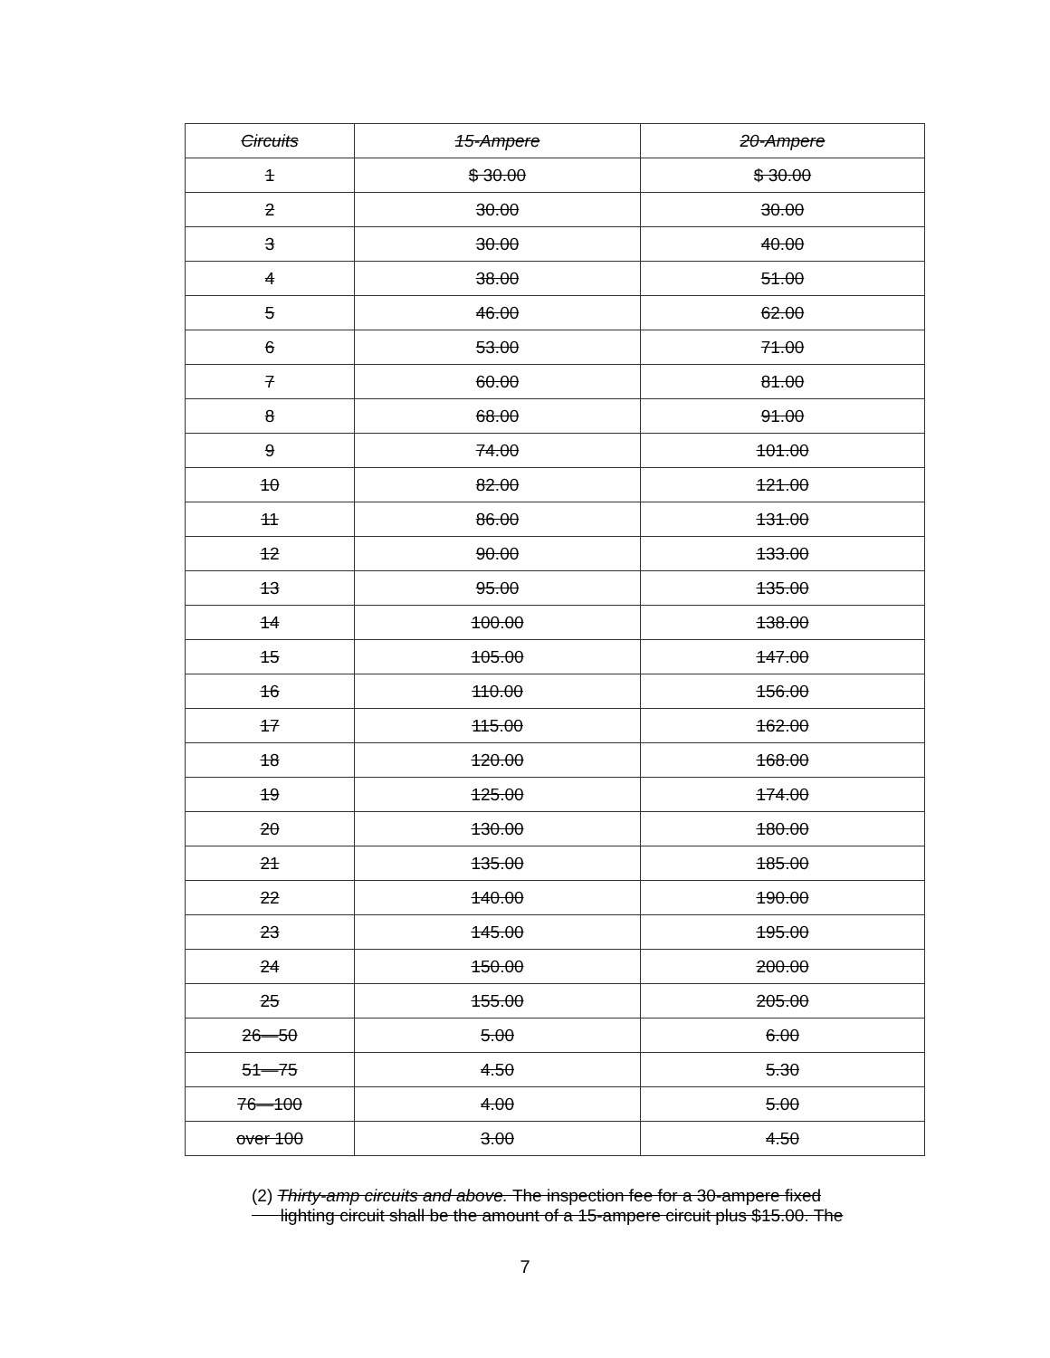| Circuits | 15-Ampere | 20-Ampere |
| --- | --- | --- |
| 1 | $ 30.00 | $ 30.00 |
| 2 | 30.00 | 30.00 |
| 3 | 30.00 | 40.00 |
| 4 | 38.00 | 51.00 |
| 5 | 46.00 | 62.00 |
| 6 | 53.00 | 71.00 |
| 7 | 60.00 | 81.00 |
| 8 | 68.00 | 91.00 |
| 9 | 74.00 | 101.00 |
| 10 | 82.00 | 121.00 |
| 11 | 86.00 | 131.00 |
| 12 | 90.00 | 133.00 |
| 13 | 95.00 | 135.00 |
| 14 | 100.00 | 138.00 |
| 15 | 105.00 | 147.00 |
| 16 | 110.00 | 156.00 |
| 17 | 115.00 | 162.00 |
| 18 | 120.00 | 168.00 |
| 19 | 125.00 | 174.00 |
| 20 | 130.00 | 180.00 |
| 21 | 135.00 | 185.00 |
| 22 | 140.00 | 190.00 |
| 23 | 145.00 | 195.00 |
| 24 | 150.00 | 200.00 |
| 25 | 155.00 | 205.00 |
| 26—50 | 5.00 | 6.00 |
| 51—75 | 4.50 | 5.30 |
| 76—100 | 4.00 | 5.00 |
| over 100 | 3.00 | 4.50 |
(2) Thirty-amp circuits and above. The inspection fee for a 30-ampere fixed
lighting circuit shall be the amount of a 15-ampere circuit plus $15.00. The
7